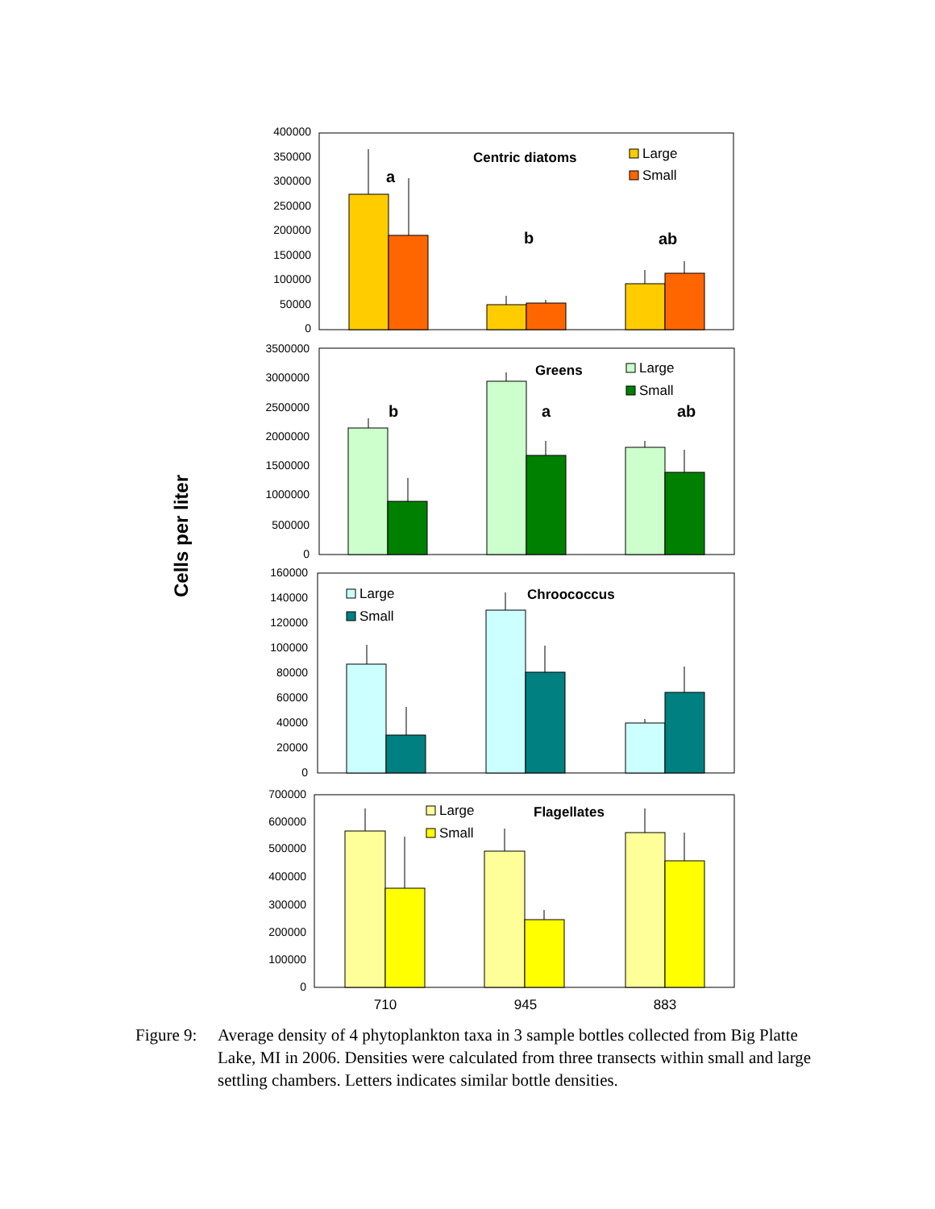Cells per liter
400000
350000
300000
250000
200000
150000
100000
50000
0
Centric diatoms
a
b
ab
Large
Small
3500000
3000000
2500000
2000000
1500000
1000000
500000
0
Greens
b
a
ab
Large
Small
160000
140000
120000
100000
80000
60000
40000
20000
0
Chroococcus
Large
Small
700000
600000
500000
400000
300000
200000
100000
0
Flagellates
Large
Small
710
945
883
Figure 9:
Average density of 4 phytoplankton taxa in 3 sample bottles collected from Big Platte Lake, MI in 2006. Densities were calculated from three transects within small and large settling chambers. Letters indicates similar bottle densities.